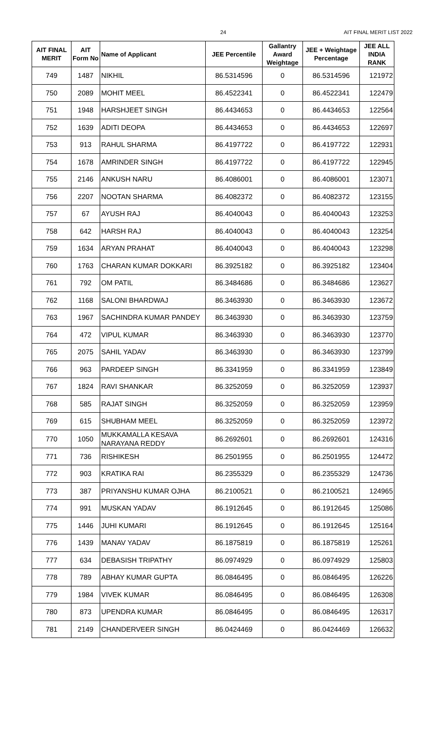24 AIT FINAL MERIT LIST 2022
| AIT FINAL MERIT | AIT Form No | Name of Applicant | JEE Percentile | Gallantry Award Weightage | JEE + Weightage Percentage | JEE ALL INDIA RANK |
| --- | --- | --- | --- | --- | --- | --- |
| 749 | 1487 | NIKHIL | 86.5314596 | 0 | 86.5314596 | 121972 |
| 750 | 2089 | MOHIT MEEL | 86.4522341 | 0 | 86.4522341 | 122479 |
| 751 | 1948 | HARSHJEET SINGH | 86.4434653 | 0 | 86.4434653 | 122564 |
| 752 | 1639 | ADITI DEOPA | 86.4434653 | 0 | 86.4434653 | 122697 |
| 753 | 913 | RAHUL SHARMA | 86.4197722 | 0 | 86.4197722 | 122931 |
| 754 | 1678 | AMRINDER SINGH | 86.4197722 | 0 | 86.4197722 | 122945 |
| 755 | 2146 | ANKUSH NARU | 86.4086001 | 0 | 86.4086001 | 123071 |
| 756 | 2207 | NOOTAN SHARMA | 86.4082372 | 0 | 86.4082372 | 123155 |
| 757 | 67 | AYUSH RAJ | 86.4040043 | 0 | 86.4040043 | 123253 |
| 758 | 642 | HARSH RAJ | 86.4040043 | 0 | 86.4040043 | 123254 |
| 759 | 1634 | ARYAN PRAHAT | 86.4040043 | 0 | 86.4040043 | 123298 |
| 760 | 1763 | CHARAN KUMAR DOKKARI | 86.3925182 | 0 | 86.3925182 | 123404 |
| 761 | 792 | OM PATIL | 86.3484686 | 0 | 86.3484686 | 123627 |
| 762 | 1168 | SALONI BHARDWAJ | 86.3463930 | 0 | 86.3463930 | 123672 |
| 763 | 1967 | SACHINDRA KUMAR PANDEY | 86.3463930 | 0 | 86.3463930 | 123759 |
| 764 | 472 | VIPUL KUMAR | 86.3463930 | 0 | 86.3463930 | 123770 |
| 765 | 2075 | SAHIL YADAV | 86.3463930 | 0 | 86.3463930 | 123799 |
| 766 | 963 | PARDEEP SINGH | 86.3341959 | 0 | 86.3341959 | 123849 |
| 767 | 1824 | RAVI SHANKAR | 86.3252059 | 0 | 86.3252059 | 123937 |
| 768 | 585 | RAJAT SINGH | 86.3252059 | 0 | 86.3252059 | 123959 |
| 769 | 615 | SHUBHAM MEEL | 86.3252059 | 0 | 86.3252059 | 123972 |
| 770 | 1050 | MUKKAMALLA KESAVA NARAYANA REDDY | 86.2692601 | 0 | 86.2692601 | 124316 |
| 771 | 736 | RISHIKESH | 86.2501955 | 0 | 86.2501955 | 124472 |
| 772 | 903 | KRATIKA RAI | 86.2355329 | 0 | 86.2355329 | 124736 |
| 773 | 387 | PRIYANSHU KUMAR OJHA | 86.2100521 | 0 | 86.2100521 | 124965 |
| 774 | 991 | MUSKAN YADAV | 86.1912645 | 0 | 86.1912645 | 125086 |
| 775 | 1446 | JUHI KUMARI | 86.1912645 | 0 | 86.1912645 | 125164 |
| 776 | 1439 | MANAV YADAV | 86.1875819 | 0 | 86.1875819 | 125261 |
| 777 | 634 | DEBASISH TRIPATHY | 86.0974929 | 0 | 86.0974929 | 125803 |
| 778 | 789 | ABHAY KUMAR GUPTA | 86.0846495 | 0 | 86.0846495 | 126226 |
| 779 | 1984 | VIVEK KUMAR | 86.0846495 | 0 | 86.0846495 | 126308 |
| 780 | 873 | UPENDRA KUMAR | 86.0846495 | 0 | 86.0846495 | 126317 |
| 781 | 2149 | CHANDERVEER SINGH | 86.0424469 | 0 | 86.0424469 | 126632 |